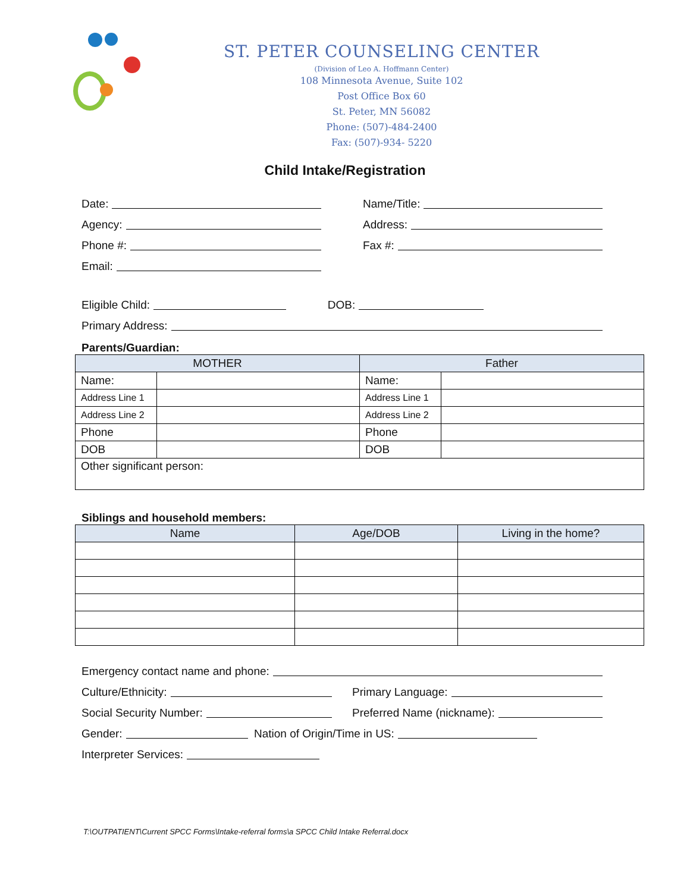ST. PETER COUNSELING CENTER
(Division of Leo A. Hoffmann Center)
108 Minnesota Avenue, Suite 102
Post Office Box 60
St. Peter, MN 56082
Phone: (507)-484-2400
Fax: (507)-934- 5220
Child Intake/Registration
Date: Name/Title:
Agency: Address:
Phone #: Fax #:
Email:
Eligible Child: DOB:
Primary Address:
Parents/Guardian:
| MOTHER | | Father | |
| --- | --- | --- | --- |
| Name: | | Name: | |
| Address Line 1 | | Address Line 1 | |
| Address Line 2 | | Address Line 2 | |
| Phone | | Phone | |
| DOB | | DOB | |
| Other significant person: | | | |
Siblings and household members:
| Name | Age/DOB | Living in the home? |
| --- | --- | --- |
Emergency contact name and phone:
Culture/Ethnicity: Primary Language:
Social Security Number: Preferred Name (nickname):
Gender: Nation of Origin/Time in US:
Interpreter Services:
T:\OUTPATIENT\Current SPCC Forms\Intake-referral forms\a SPCC Child Intake Referral.docx